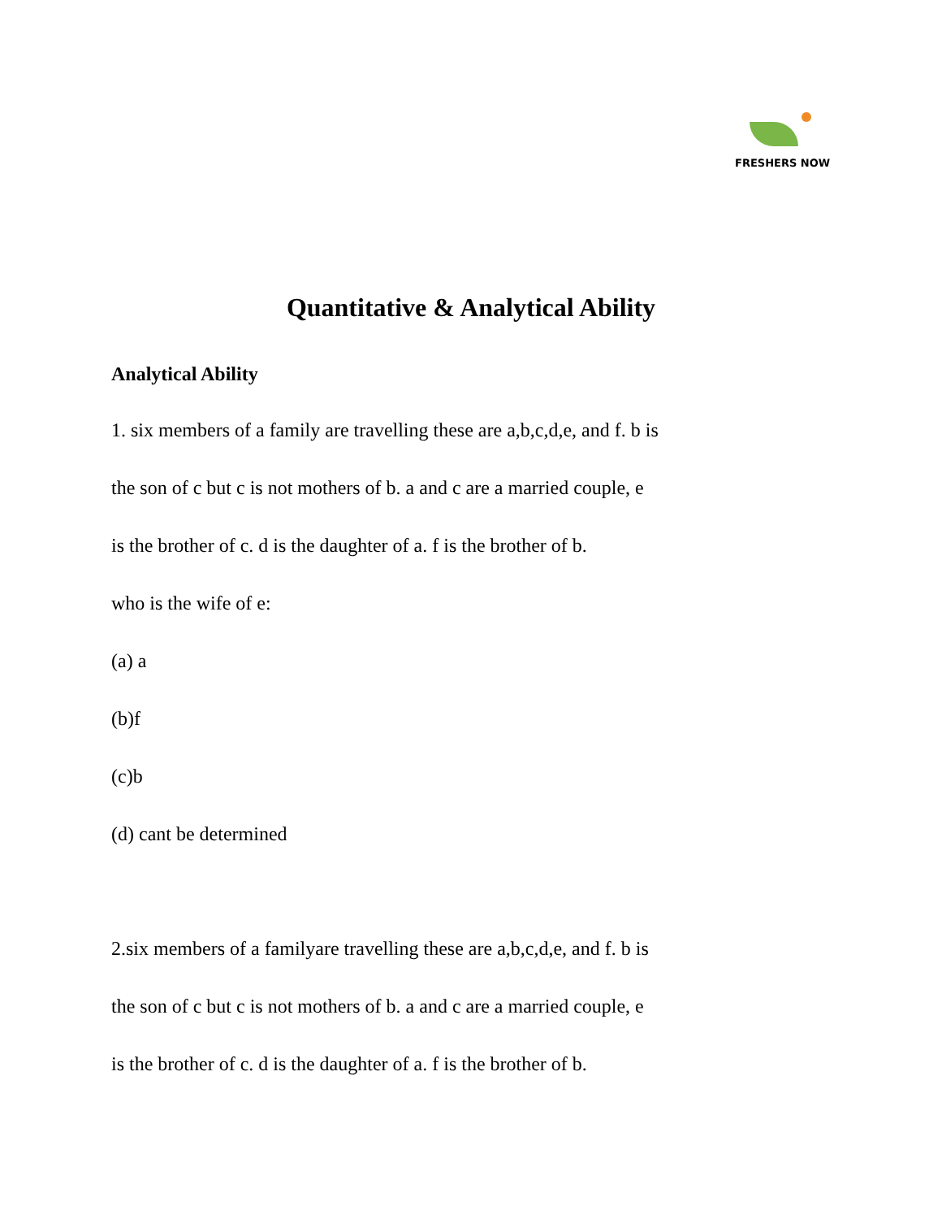FRESHERS NOW
Quantitative & Analytical Ability
Analytical Ability
1. six members of a family are travelling these are a,b,c,d,e, and f. b is
the son of c but c is not mothers of b. a and c are a married couple, e
is the brother of c. d is the daughter of a. f is the brother of b.
who is the wife of e:
(a) a
(b)f
(c)b
(d) cant be determined
2.six members of a familyare travelling these are a,b,c,d,e, and f. b is
the son of c but c is not mothers of b. a and c are a married couple, e
is the brother of c. d is the daughter of a. f is the brother of b.